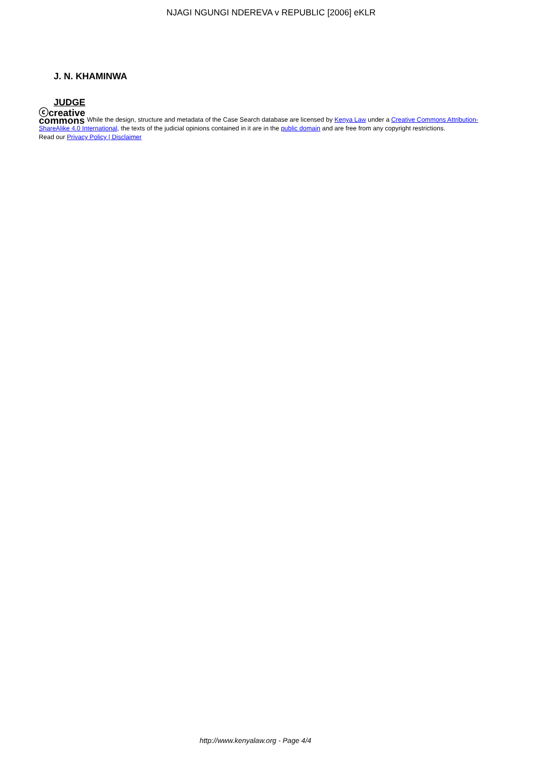NJAGI NGUNGI NDEREVA v REPUBLIC [2006] eKLR
J. N. KHAMINWA
JUDGE
ⓒcreative
commons While the design, structure and metadata of the Case Search database are licensed by Kenya Law under a Creative Commons Attribution-ShareAlike 4.0 International, the texts of the judicial opinions contained in it are in the public domain and are free from any copyright restrictions.
Read our Privacy Policy | Disclaimer
http://www.kenyalaw.org - Page 4/4